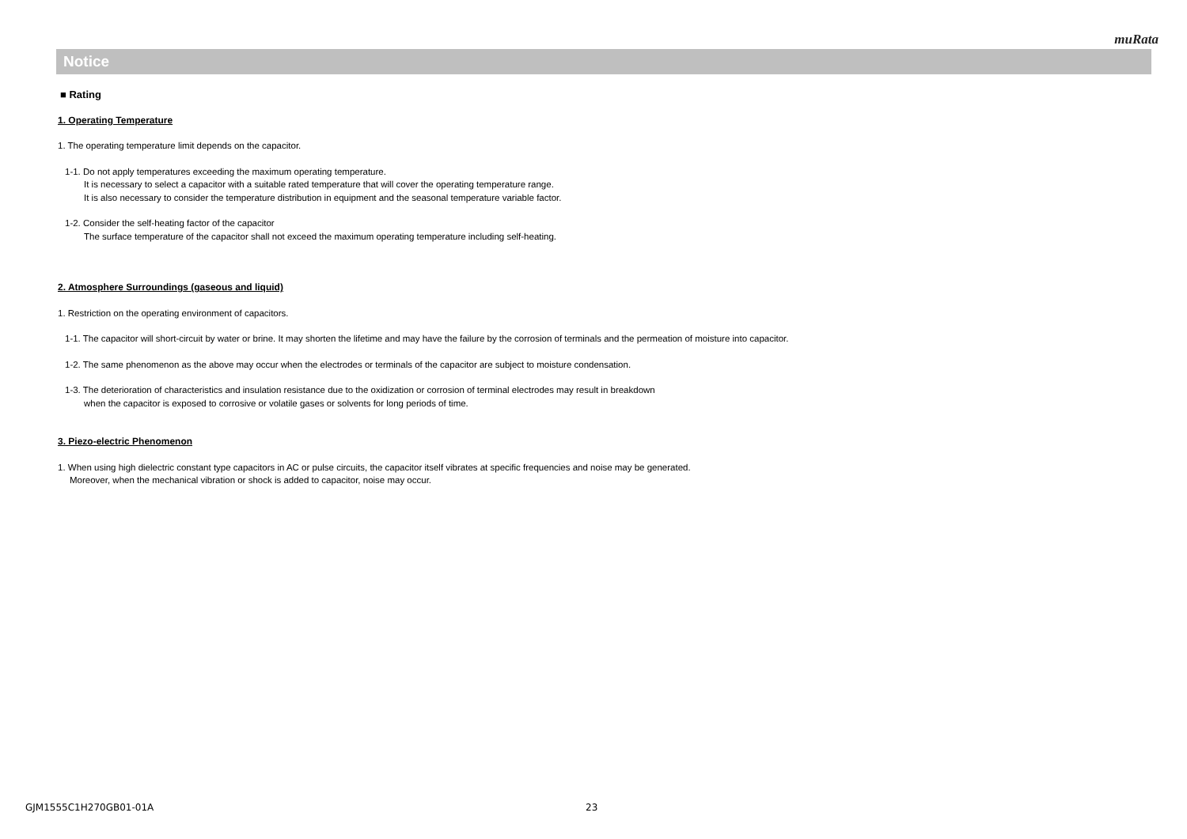muRata
Notice
■ Rating
1. Operating Temperature
1. The operating temperature limit depends on the capacitor.
1-1. Do not apply temperatures exceeding the maximum operating temperature.
It is necessary to select a capacitor with a suitable rated temperature that will cover the operating temperature range.
It is also necessary to consider the temperature distribution in equipment and the seasonal temperature variable factor.
1-2. Consider the self-heating factor of the capacitor
The surface temperature of the capacitor shall not exceed the maximum operating temperature including self-heating.
2. Atmosphere Surroundings (gaseous and liquid)
1. Restriction on the operating environment of capacitors.
1-1. The capacitor will short-circuit by water or brine. It may shorten the lifetime and may have the failure by the corrosion of terminals and the permeation of moisture into capacitor.
1-2. The same phenomenon as the above may occur when the electrodes or terminals of the capacitor are subject to moisture condensation.
1-3. The deterioration of characteristics and insulation resistance due to the oxidization or corrosion of terminal electrodes may result in breakdown
when the capacitor is exposed to corrosive or volatile gases or solvents for long periods of time.
3. Piezo-electric Phenomenon
1. When using high dielectric constant type capacitors in AC or pulse circuits, the capacitor itself vibrates at specific frequencies and noise may be generated.
Moreover, when the mechanical vibration or shock is added to capacitor, noise may occur.
GJM1555C1H270GB01-01A 23